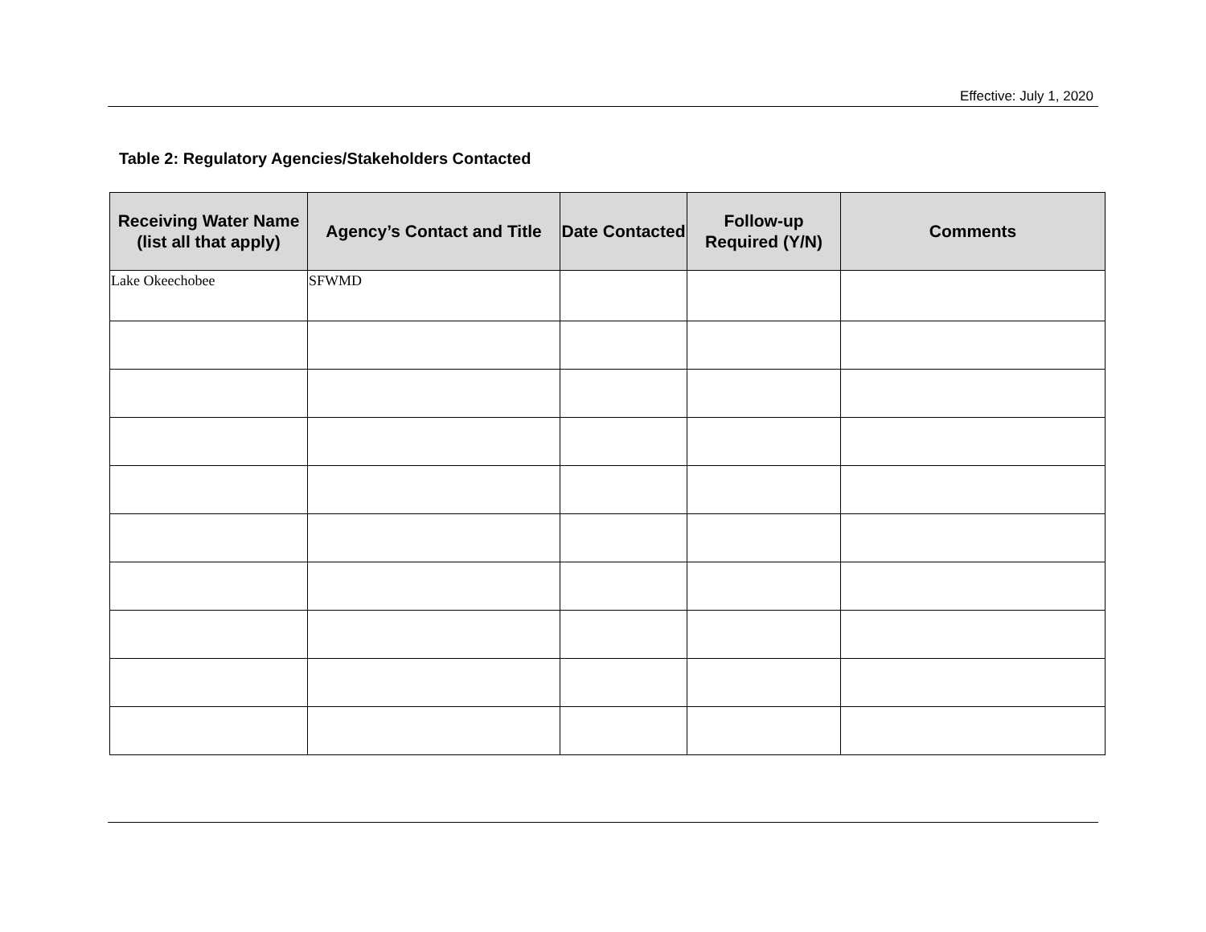Effective: July 1, 2020
Table 2: Regulatory Agencies/Stakeholders Contacted
| Receiving Water Name (list all that apply) | Agency’s Contact and Title | Date Contacted | Follow-up Required (Y/N) | Comments |
| --- | --- | --- | --- | --- |
| Lake Okeechobee | SFWMD | | | |